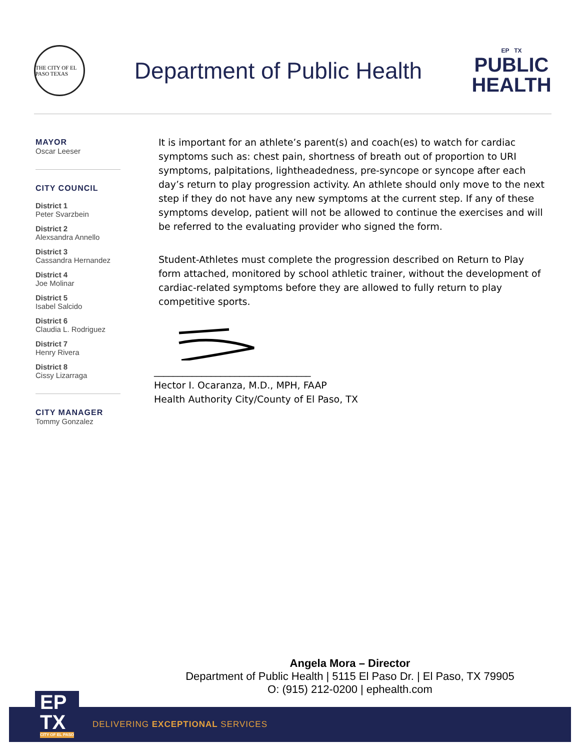THE CITY OF EL PASO TEXAS
Department of Public Health
EP TX
PUBLIC
HEALTH
MAYOR
Oscar Leeser
CITY COUNCIL
District 1
Peter Svarzbein
District 2
Alexsandra Annello
District 3
Cassandra Hernandez
District 4
Joe Molinar
District 5
Isabel Salcido
District 6
Claudia L. Rodriguez
District 7
Henry Rivera
District 8
Cissy Lizarraga
CITY MANAGER
Tommy Gonzalez
It is important for an athlete’s parent(s) and coach(es) to watch for cardiac symptoms such as: chest pain, shortness of breath out of proportion to URI symptoms, palpitations, lightheadedness, pre-syncope or syncope after each day’s return to play progression activity. An athlete should only move to the next step if they do not have any new symptoms at the current step. If any of these symptoms develop, patient will not be allowed to continue the exercises and will be referred to the evaluating provider who signed the form.
Student-Athletes must complete the progression described on Return to Play form attached, monitored by school athletic trainer, without the development of cardiac-related symptoms before they are allowed to fully return to play competitive sports.
_________________________________
Hector I. Ocaranza, M.D., MPH, FAAP
Health Authority City/County of El Paso, TX
Angela Mora – Director
Department of Public Health | 5115 El Paso Dr. | El Paso, TX 79905
O: (915) 212-0200 | ephealth.com
DELIVERING EXCEPTIONAL SERVICES
EP
TX
CITY OF EL PASO